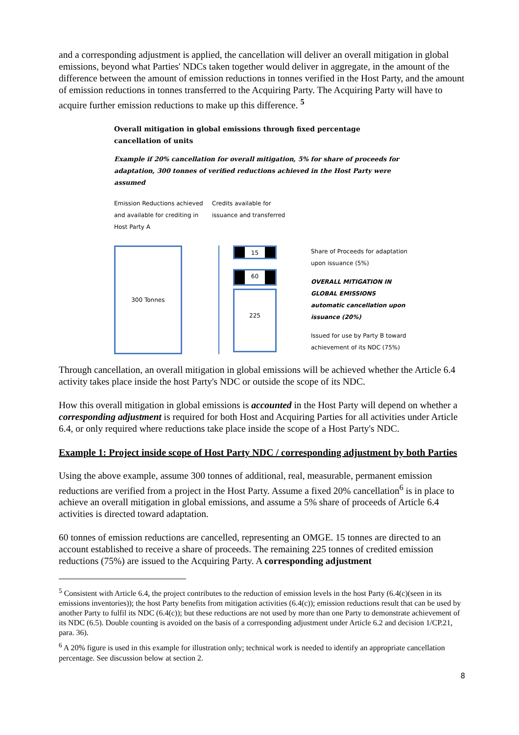and a corresponding adjustment is applied, the cancellation will deliver an overall mitigation in global emissions, beyond what Parties' NDCs taken together would deliver in aggregate, in the amount of the difference between the amount of emission reductions in tonnes verified in the Host Party, and the amount of emission reductions in tonnes transferred to the Acquiring Party. The Acquiring Party will have to acquire further emission reductions to make up this difference. <sup>5</sup>
Overall mitigation in global emissions through fixed percentage cancellation of units
Example if 20% cancellation for overall mitigation, 5% for share of proceeds for adaptation, 300 tonnes of verified reductions achieved in the Host Party were assumed
Emission Reductions achieved and available for crediting in Host Party A
Credits available for issuance and transferred
300 Tonnes
15
60
225
Share of Proceeds for adaptation upon issuance (5%)
OVERALL MITIGATION IN GLOBAL EMISSIONS automatic cancellation upon issuance (20%)
Issued for use by Party B toward achievement of its NDC (75%)
Through cancellation, an overall mitigation in global emissions will be achieved whether the Article 6.4 activity takes place inside the host Party's NDC or outside the scope of its NDC.
How this overall mitigation in global emissions is accounted in the Host Party will depend on whether a corresponding adjustment is required for both Host and Acquiring Parties for all activities under Article 6.4, or only required where reductions take place inside the scope of a Host Party's NDC.
Example 1: Project inside scope of Host Party NDC / corresponding adjustment by both Parties
Using the above example, assume 300 tonnes of additional, real, measurable, permanent emission reductions are verified from a project in the Host Party. Assume a fixed 20% cancellation<sup>6</sup> is in place to achieve an overall mitigation in global emissions, and assume a 5% share of proceeds of Article 6.4 activities is directed toward adaptation.
60 tonnes of emission reductions are cancelled, representing an OMGE. 15 tonnes are directed to an account established to receive a share of proceeds. The remaining 225 tonnes of credited emission reductions (75%) are issued to the Acquiring Party. A corresponding adjustment
<sup>5</sup> Consistent with Article 6.4, the project contributes to the reduction of emission levels in the host Party (6.4(c)(seen in its emissions inventories)); the host Party benefits from mitigation activities (6.4(c)); emission reductions result that can be used by another Party to fulfil its NDC (6.4(c)); but these reductions are not used by more than one Party to demonstrate achievement of its NDC (6.5). Double counting is avoided on the basis of a corresponding adjustment under Article 6.2 and decision 1/CP.21, para. 36).
<sup>6</sup> A 20% figure is used in this example for illustration only; technical work is needed to identify an appropriate cancellation percentage. See discussion below at section 2.
8